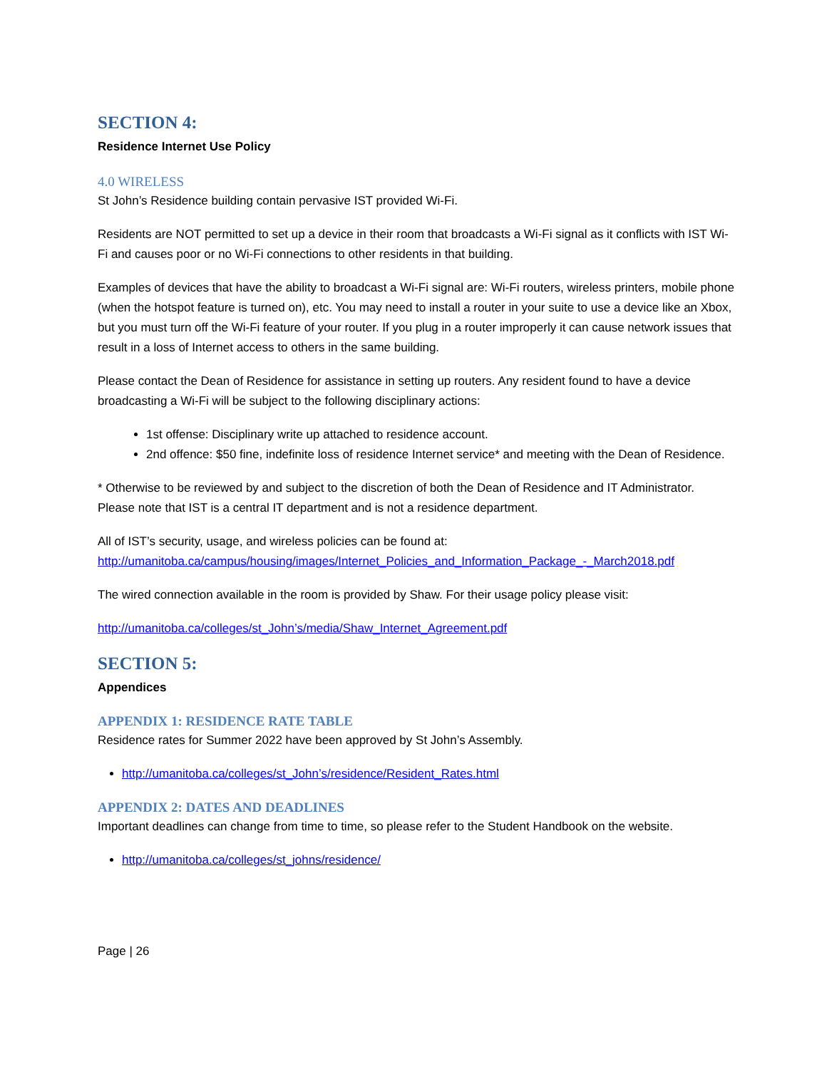SECTION 4:
Residence Internet Use Policy
4.0 WIRELESS
St John’s Residence building contain pervasive IST provided Wi-Fi.
Residents are NOT permitted to set up a device in their room that broadcasts a Wi-Fi signal as it conflicts with IST Wi-Fi and causes poor or no Wi-Fi connections to other residents in that building.
Examples of devices that have the ability to broadcast a Wi-Fi signal are: Wi-Fi routers, wireless printers, mobile phone (when the hotspot feature is turned on), etc. You may need to install a router in your suite to use a device like an Xbox, but you must turn off the Wi-Fi feature of your router. If you plug in a router improperly it can cause network issues that result in a loss of Internet access to others in the same building.
Please contact the Dean of Residence for assistance in setting up routers. Any resident found to have a device broadcasting a Wi-Fi will be subject to the following disciplinary actions:
1st offense: Disciplinary write up attached to residence account.
2nd offence: $50 fine, indefinite loss of residence Internet service* and meeting with the Dean of Residence.
* Otherwise to be reviewed by and subject to the discretion of both the Dean of Residence and IT Administrator. Please note that IST is a central IT department and is not a residence department.
All of IST’s security, usage, and wireless policies can be found at:
http://umanitoba.ca/campus/housing/images/Internet_Policies_and_Information_Package_-_March2018.pdf
The wired connection available in the room is provided by Shaw. For their usage policy please visit:
http://umanitoba.ca/colleges/st_John’s/media/Shaw_Internet_Agreement.pdf
SECTION 5:
Appendices
APPENDIX 1: RESIDENCE RATE TABLE
Residence rates for Summer 2022 have been approved by St John’s Assembly.
http://umanitoba.ca/colleges/st_John’s/residence/Resident_Rates.html
APPENDIX 2: DATES AND DEADLINES
Important deadlines can change from time to time, so please refer to the Student Handbook on the website.
http://umanitoba.ca/colleges/st_johns/residence/
Page | 26